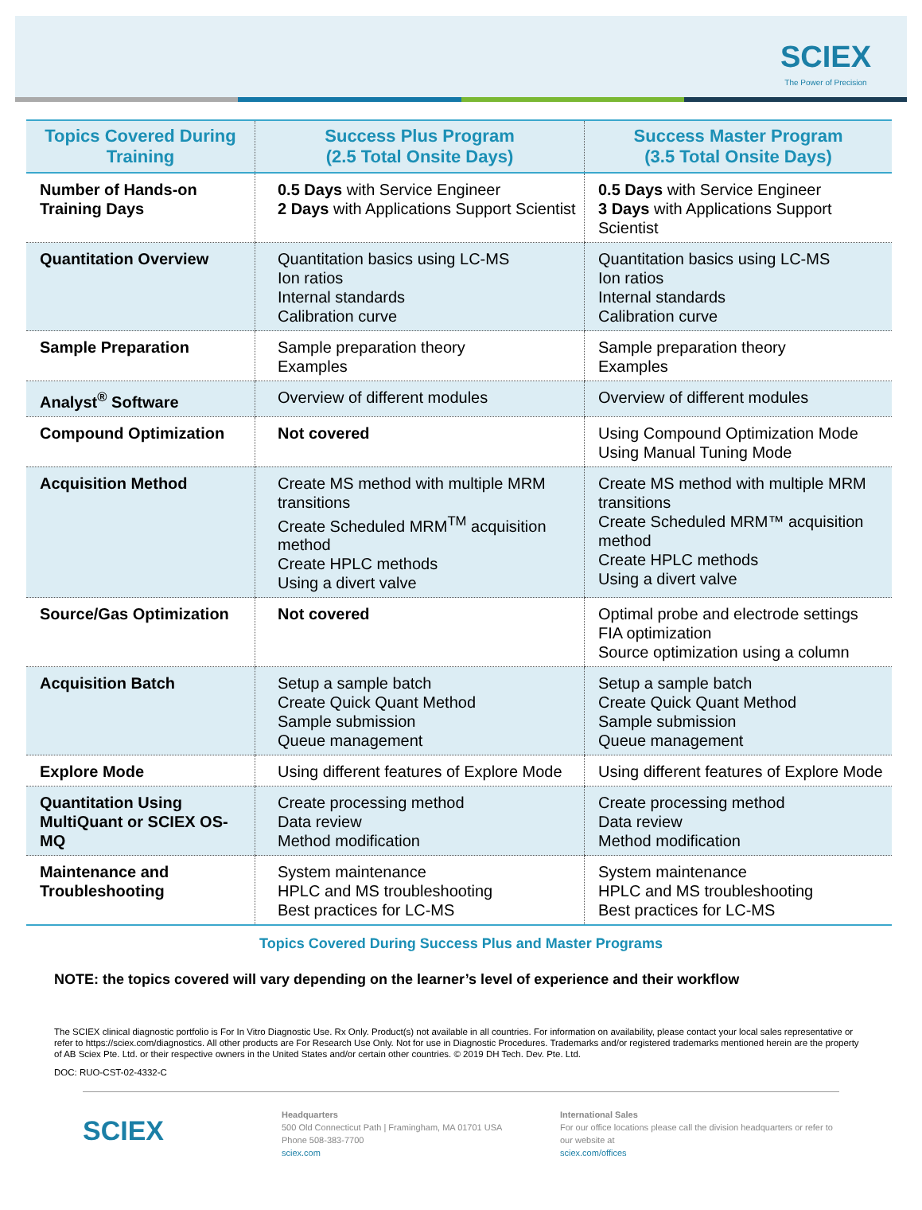SCIEX
The Power of Precision
| Topics Covered During Training | Success Plus Program (2.5 Total Onsite Days) | Success Master Program (3.5 Total Onsite Days) |
| --- | --- | --- |
| Number of Hands-on Training Days | 0.5 Days with Service Engineer 2 Days with Applications Support Scientist | 0.5 Days with Service Engineer 3 Days with Applications Support Scientist |
| Quantitation Overview | Quantitation basics using LC-MS Ion ratios Internal standards Calibration curve | Quantitation basics using LC-MS Ion ratios Internal standards Calibration curve |
| Sample Preparation | Sample preparation theory Examples | Sample preparation theory Examples |
| Analyst<sup>®</sup> Software | Overview of different modules | Overview of different modules |
| Compound Optimization | Not covered | Using Compound Optimization Mode Using Manual Tuning Mode |
| Acquisition Method | Create MS method with multiple MRM transitions Create Scheduled MRM<sup>TM</sup> acquisition method Create HPLC methods Using a divert valve | Create MS method with multiple MRM transitions Create Scheduled MRM™ acquisition method Create HPLC methods Using a divert valve |
| Source/Gas Optimization | Not covered | Optimal probe and electrode settings FIA optimization Source optimization using a column |
| Acquisition Batch | Setup a sample batch Create Quick Quant Method Sample submission Queue management | Setup a sample batch Create Quick Quant Method Sample submission Queue management |
| Explore Mode | Using different features of Explore Mode | Using different features of Explore Mode |
| Quantitation Using MultiQuant or SCIEX OS-MQ | Create processing method Data review Method modification | Create processing method Data review Method modification |
| Maintenance and Troubleshooting | System maintenance HPLC and MS troubleshooting Best practices for LC-MS | System maintenance HPLC and MS troubleshooting Best practices for LC-MS |
Topics Covered During Success Plus and Master Programs
NOTE: the topics covered will vary depending on the learner’s level of experience and their workflow
The SCIEX clinical diagnostic portfolio is For In Vitro Diagnostic Use. Rx Only. Product(s) not available in all countries. For information on availability, please contact your local sales representative or refer to https://sciex.com/diagnostics. All other products are For Research Use Only. Not for use in Diagnostic Procedures. Trademarks and/or registered trademarks mentioned herein are the property of AB Sciex Pte. Ltd. or their respective owners in the United States and/or certain other countries. © 2019 DH Tech. Dev. Pte. Ltd.
DOC: RUO-CST-02-4332-C
SCIEX
Headquarters
500 Old Connecticut Path | Framingham, MA 01701 USA
Phone 508-383-7700
sciex.com
International Sales
For our office locations please call the division headquarters or refer to our website at
sciex.com/offices